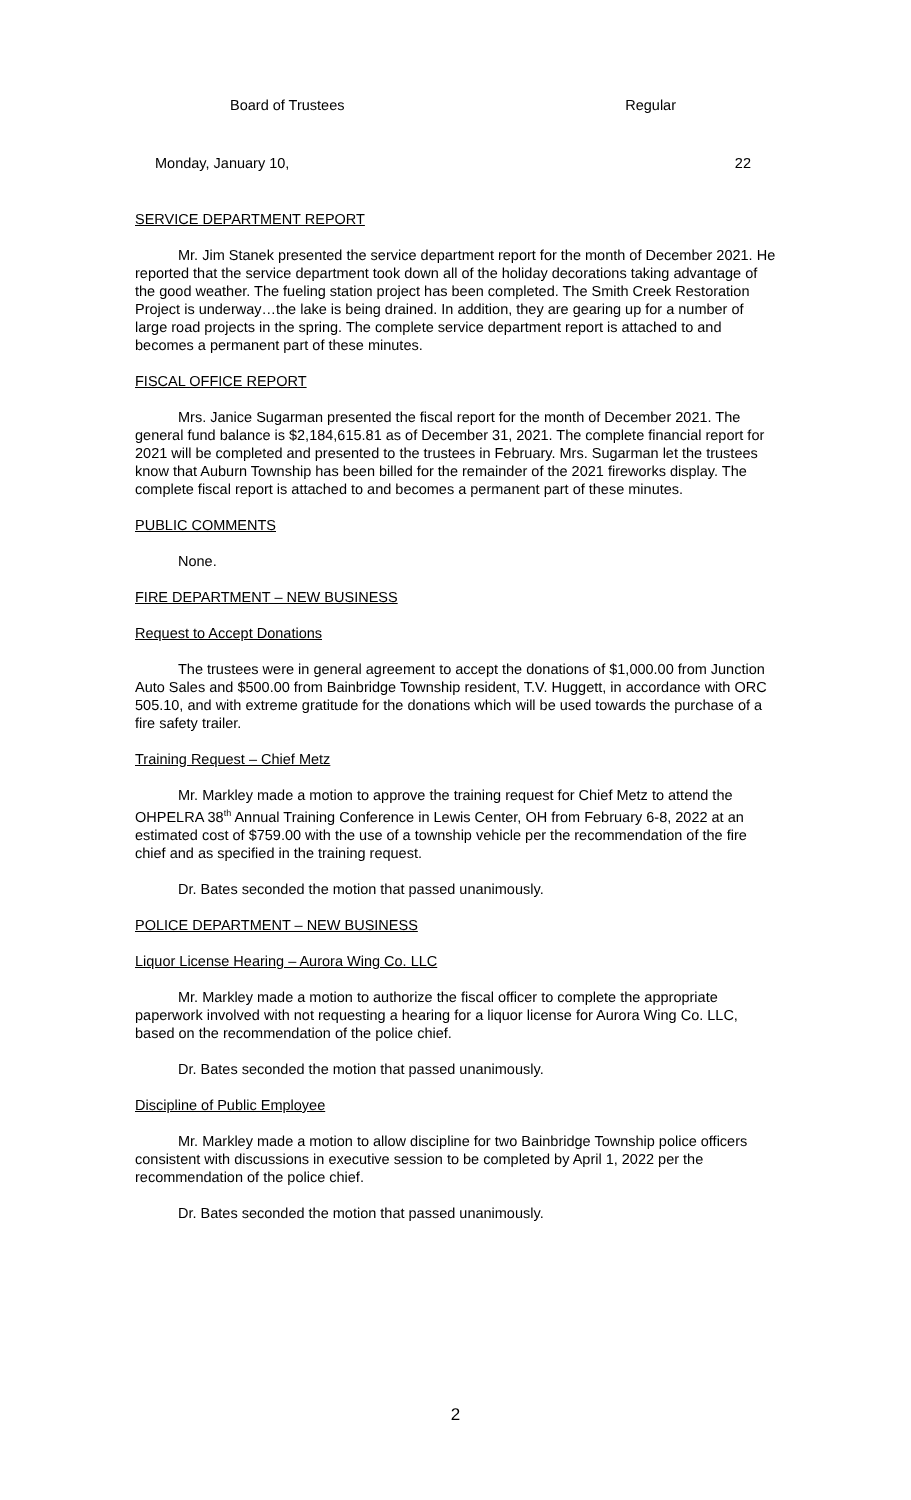Board of Trustees Regular
Monday, January 10, 22
SERVICE DEPARTMENT REPORT
Mr. Jim Stanek presented the service department report for the month of December 2021. He reported that the service department took down all of the holiday decorations taking advantage of the good weather. The fueling station project has been completed. The Smith Creek Restoration Project is underway…the lake is being drained. In addition, they are gearing up for a number of large road projects in the spring. The complete service department report is attached to and becomes a permanent part of these minutes.
FISCAL OFFICE REPORT
Mrs. Janice Sugarman presented the fiscal report for the month of December 2021. The general fund balance is $2,184,615.81 as of December 31, 2021. The complete financial report for 2021 will be completed and presented to the trustees in February. Mrs. Sugarman let the trustees know that Auburn Township has been billed for the remainder of the 2021 fireworks display. The complete fiscal report is attached to and becomes a permanent part of these minutes.
PUBLIC COMMENTS
None.
FIRE DEPARTMENT – NEW BUSINESS
Request to Accept Donations
The trustees were in general agreement to accept the donations of $1,000.00 from Junction Auto Sales and $500.00 from Bainbridge Township resident, T.V. Huggett, in accordance with ORC 505.10, and with extreme gratitude for the donations which will be used towards the purchase of a fire safety trailer.
Training Request – Chief Metz
Mr. Markley made a motion to approve the training request for Chief Metz to attend the OHPELRA 38<sup>th</sup> Annual Training Conference in Lewis Center, OH from February 6-8, 2022 at an estimated cost of $759.00 with the use of a township vehicle per the recommendation of the fire chief and as specified in the training request.
Dr. Bates seconded the motion that passed unanimously.
POLICE DEPARTMENT – NEW BUSINESS
Liquor License Hearing – Aurora Wing Co. LLC
Mr. Markley made a motion to authorize the fiscal officer to complete the appropriate paperwork involved with not requesting a hearing for a liquor license for Aurora Wing Co. LLC, based on the recommendation of the police chief.
Dr. Bates seconded the motion that passed unanimously.
Discipline of Public Employee
Mr. Markley made a motion to allow discipline for two Bainbridge Township police officers consistent with discussions in executive session to be completed by April 1, 2022 per the recommendation of the police chief.
Dr. Bates seconded the motion that passed unanimously.
2